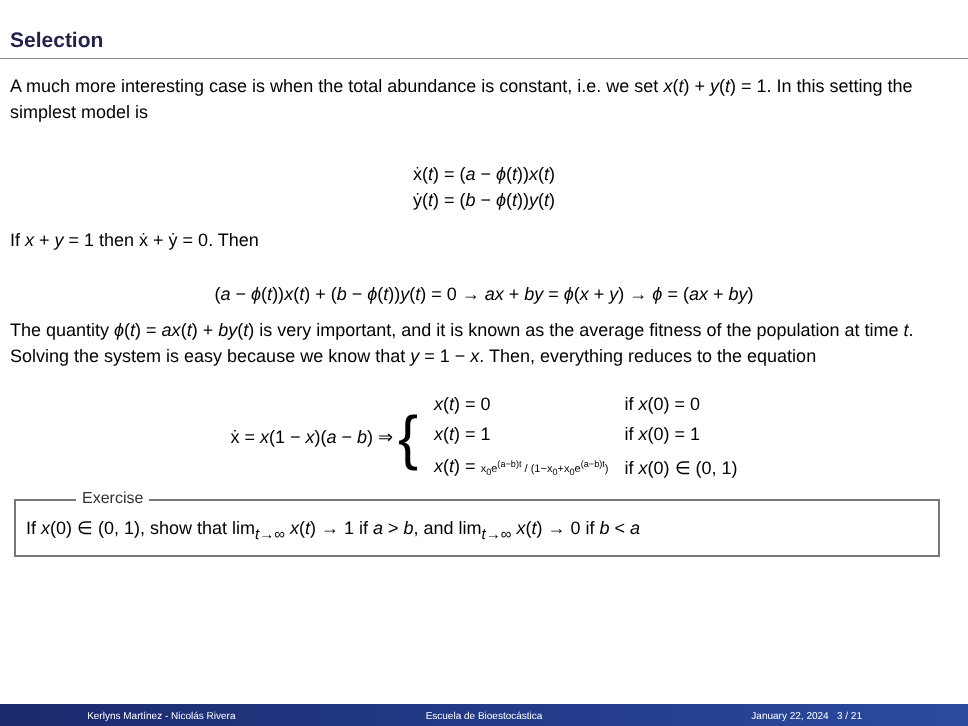Selection
A much more interesting case is when the total abundance is constant, i.e. we set x(t) + y(t) = 1. In this setting the simplest model is
ẋ(t) = (a − ϕ(t))x(t)
ẏ(t) = (b − ϕ(t))y(t)
If x + y = 1 then ẋ + ẏ = 0. Then
(a − ϕ(t))x(t) + (b − ϕ(t))y(t) = 0 → ax + by = ϕ(x + y) → ϕ = (ax + by)
The quantity ϕ(t) = ax(t) + by(t) is very important, and it is known as the average fitness of the population at time t.
Solving the system is easy because we know that y = 1 − x. Then, everything reduces to the equation
| ẋ = x (1 − x )( a − b ) ⇒ { | x ( t ) = 0 | if x (0) = 0 |
| | x ( t ) = 1 | if x (0) = 1 |
| | x ( t ) = x<sub>0</sub>e<sup>(a−b)t</sup> / (1−x<sub>0</sub>+x<sub>0</sub>e<sup>(a−b)t</sup>) | if x (0) ∈ (0, 1) |
Exercise
If x(0) ∈ (0, 1), show that lim<sub>t→∞</sub> x(t) → 1 if a > b, and lim<sub>t→∞</sub> x(t) → 0 if b < a
Kerlyns Martínez - Nicolás Rivera Escuela de Bioestocástica January 22, 2024 3 / 21